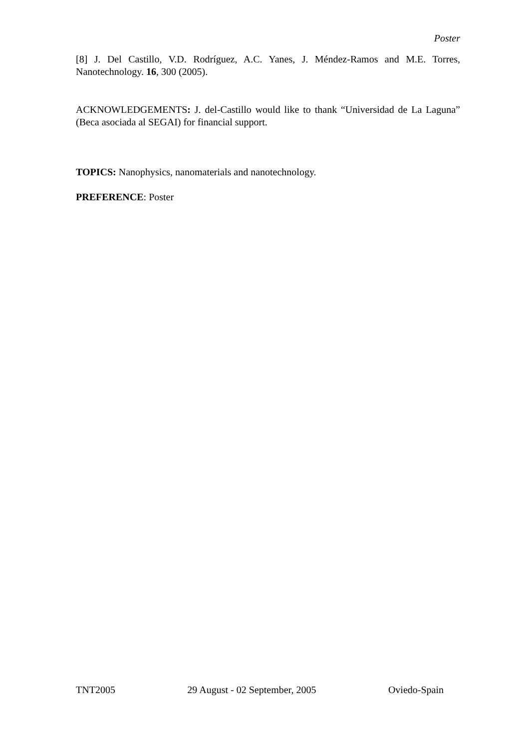Poster
[8] J. Del Castillo, V.D. Rodríguez, A.C. Yanes, J. Méndez-Ramos and M.E. Torres, Nanotechnology. 16, 300 (2005).
ACKNOWLEDGEMENTS: J. del-Castillo would like to thank “Universidad de La Laguna” (Beca asociada al SEGAI) for financial support.
TOPICS: Nanophysics, nanomaterials and nanotechnology.
PREFERENCE: Poster
TNT2005 29 August - 02 September, 2005 Oviedo-Spain